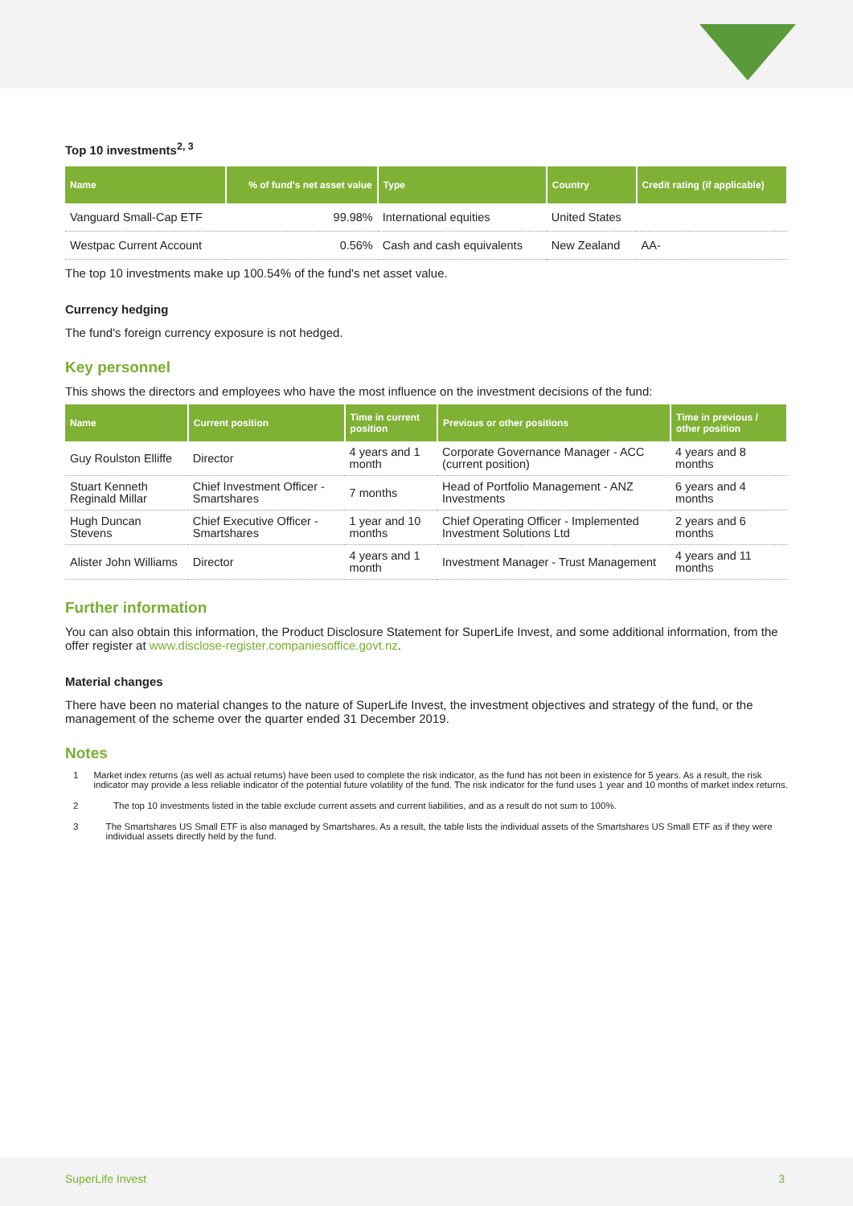Top 10 investments<sup>2, 3</sup>
| Name | % of fund's net asset value | Type | Country | Credit rating (if applicable) |
| --- | --- | --- | --- | --- |
| Vanguard Small-Cap ETF | 99.98% | International equities | United States | |
| Westpac Current Account | 0.56% | Cash and cash equivalents | New Zealand | AA- |
The top 10 investments make up 100.54% of the fund's net asset value.
Currency hedging
The fund's foreign currency exposure is not hedged.
Key personnel
This shows the directors and employees who have the most influence on the investment decisions of the fund:
| Name | Current position | Time in current position | Previous or other positions | Time in previous / other position |
| --- | --- | --- | --- | --- |
| Guy Roulston Elliffe | Director | 4 years and 1 month | Corporate Governance Manager - ACC (current position) | 4 years and 8 months |
| Stuart Kenneth Reginald Millar | Chief Investment Officer - Smartshares | 7 months | Head of Portfolio Management - ANZ Investments | 6 years and 4 months |
| Hugh Duncan Stevens | Chief Executive Officer - Smartshares | 1 year and 10 months | Chief Operating Officer - Implemented Investment Solutions Ltd | 2 years and 6 months |
| Alister John Williams | Director | 4 years and 1 month | Investment Manager - Trust Management | 4 years and 11 months |
Further information
You can also obtain this information, the Product Disclosure Statement for SuperLife Invest, and some additional information, from the offer register at www.disclose-register.companiesoffice.govt.nz.
Material changes
There have been no material changes to the nature of SuperLife Invest, the investment objectives and strategy of the fund, or the management of the scheme over the quarter ended 31 December 2019.
Notes
1 Market index returns (as well as actual returns) have been used to complete the risk indicator, as the fund has not been in existence for 5 years. As a result, the risk indicator may provide a less reliable indicator of the potential future volatility of the fund. The risk indicator for the fund uses 1 year and 10 months of market index returns.
2 The top 10 investments listed in the table exclude current assets and current liabilities, and as a result do not sum to 100%.
3 The Smartshares US Small ETF is also managed by Smartshares. As a result, the table lists the individual assets of the Smartshares US Small ETF as if they were individual assets directly held by the fund.
SuperLife Invest 3